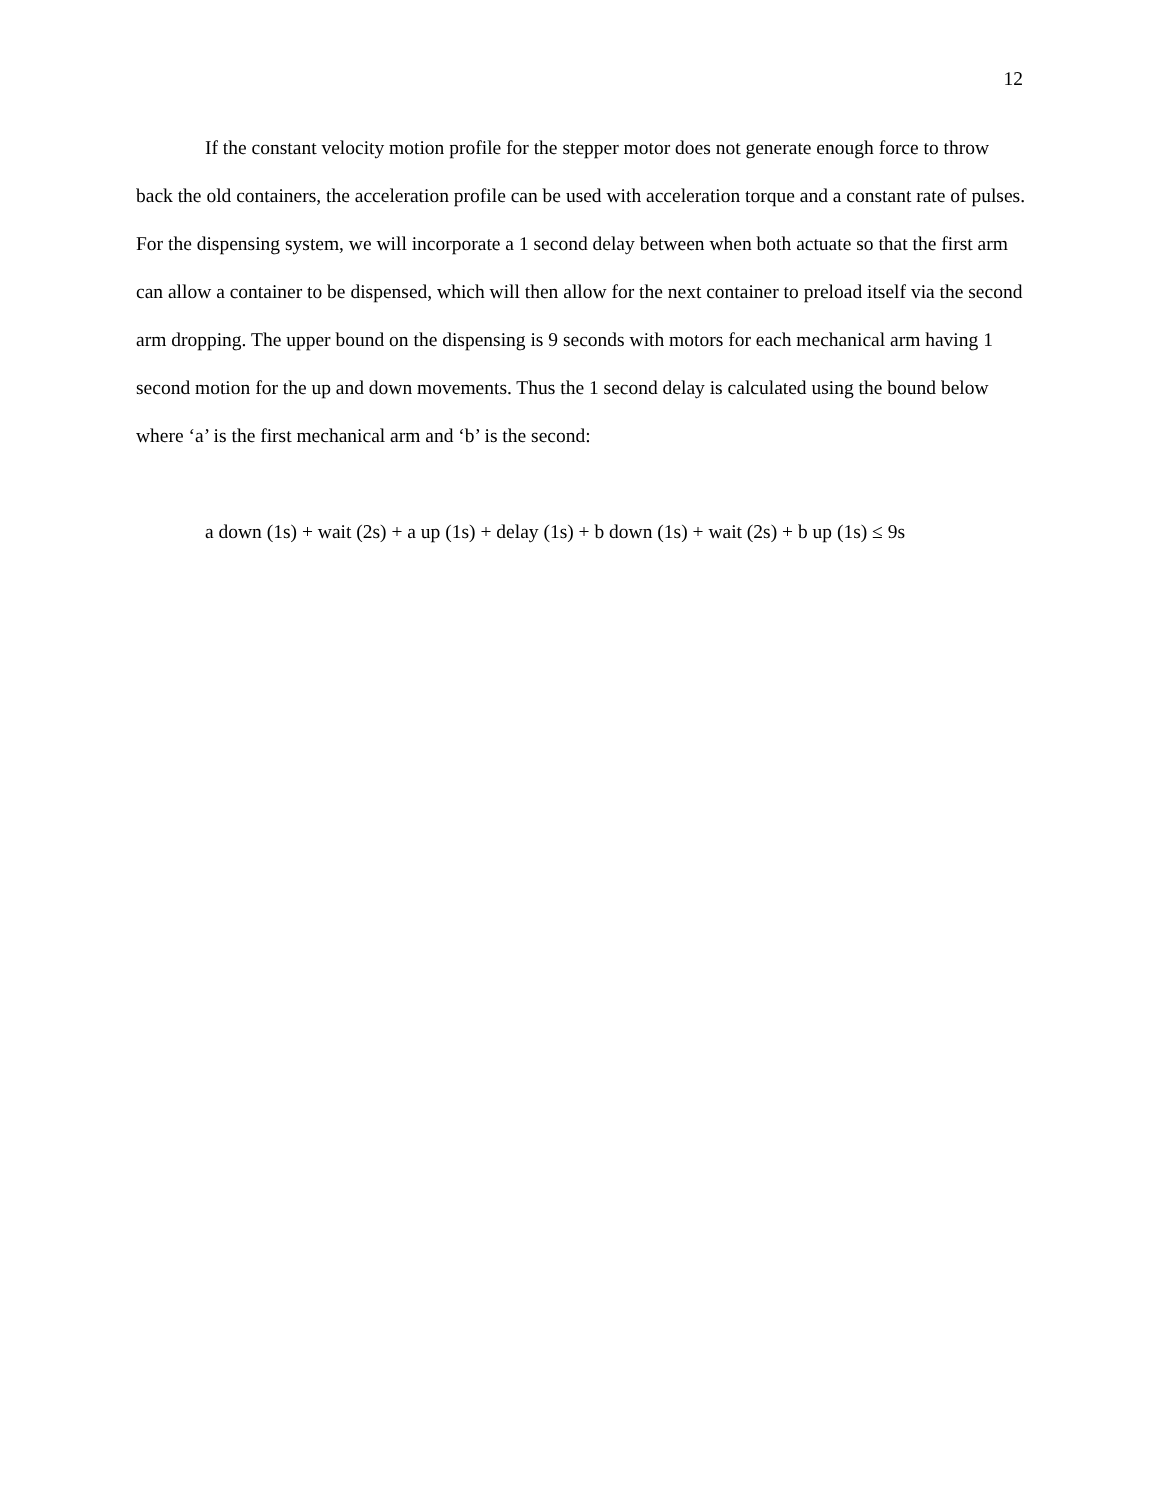12
If the constant velocity motion profile for the stepper motor does not generate enough force to throw back the old containers, the acceleration profile can be used with acceleration torque and a constant rate of pulses. For the dispensing system, we will incorporate a 1 second delay between when both actuate so that the first arm can allow a container to be dispensed, which will then allow for the next container to preload itself via the second arm dropping. The upper bound on the dispensing is 9 seconds with motors for each mechanical arm having 1 second motion for the up and down movements. Thus the 1 second delay is calculated using the bound below where ‘a’ is the first mechanical arm and ‘b’ is the second:
a down (1s) + wait (2s) + a up (1s) + delay (1s) + b down (1s) + wait (2s) + b up (1s) ≤ 9s